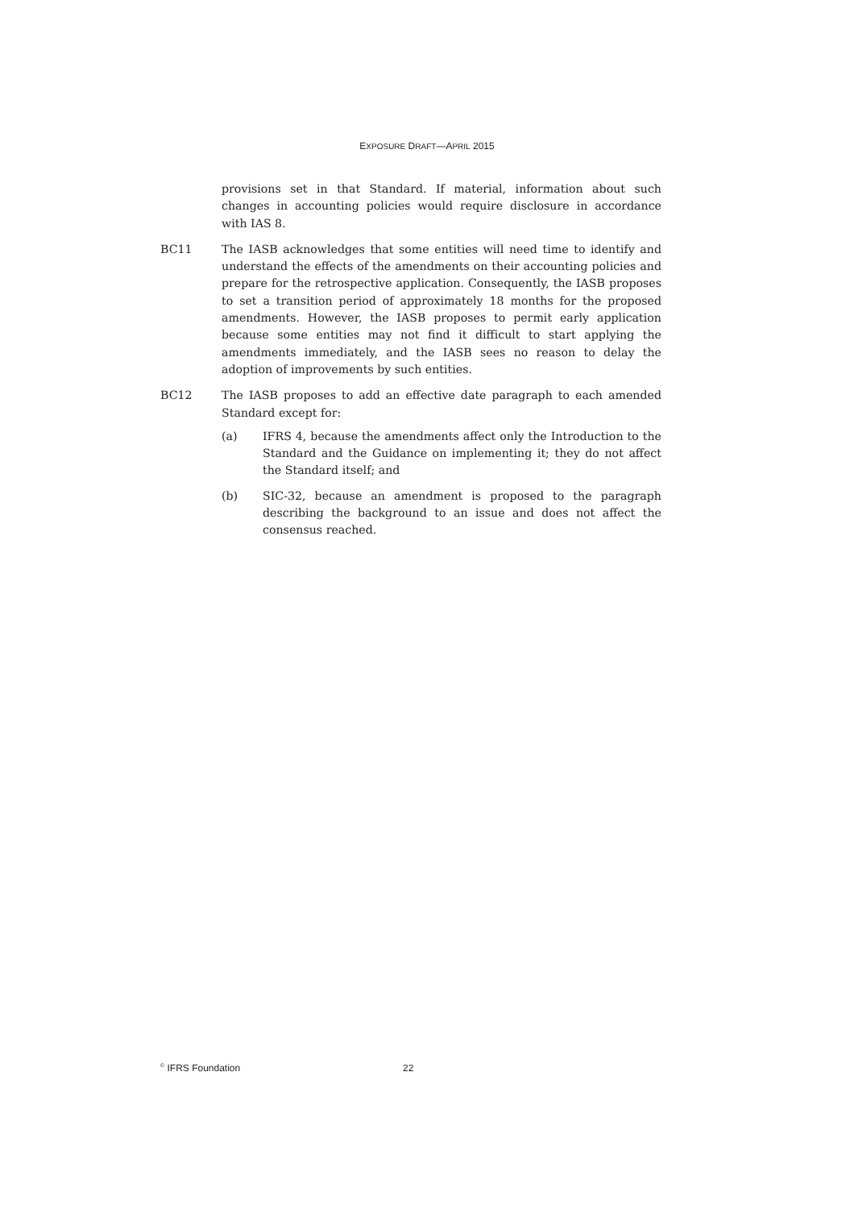EXPOSURE DRAFT—APRIL 2015
provisions set in that Standard. If material, information about such changes in accounting policies would require disclosure in accordance with IAS 8.
BC11 The IASB acknowledges that some entities will need time to identify and understand the effects of the amendments on their accounting policies and prepare for the retrospective application. Consequently, the IASB proposes to set a transition period of approximately 18 months for the proposed amendments. However, the IASB proposes to permit early application because some entities may not find it difficult to start applying the amendments immediately, and the IASB sees no reason to delay the adoption of improvements by such entities.
BC12 The IASB proposes to add an effective date paragraph to each amended Standard except for:
(a) IFRS 4, because the amendments affect only the Introduction to the Standard and the Guidance on implementing it; they do not affect the Standard itself; and
(b) SIC-32, because an amendment is proposed to the paragraph describing the background to an issue and does not affect the consensus reached.
<sup>©</sup> IFRS Foundation 22